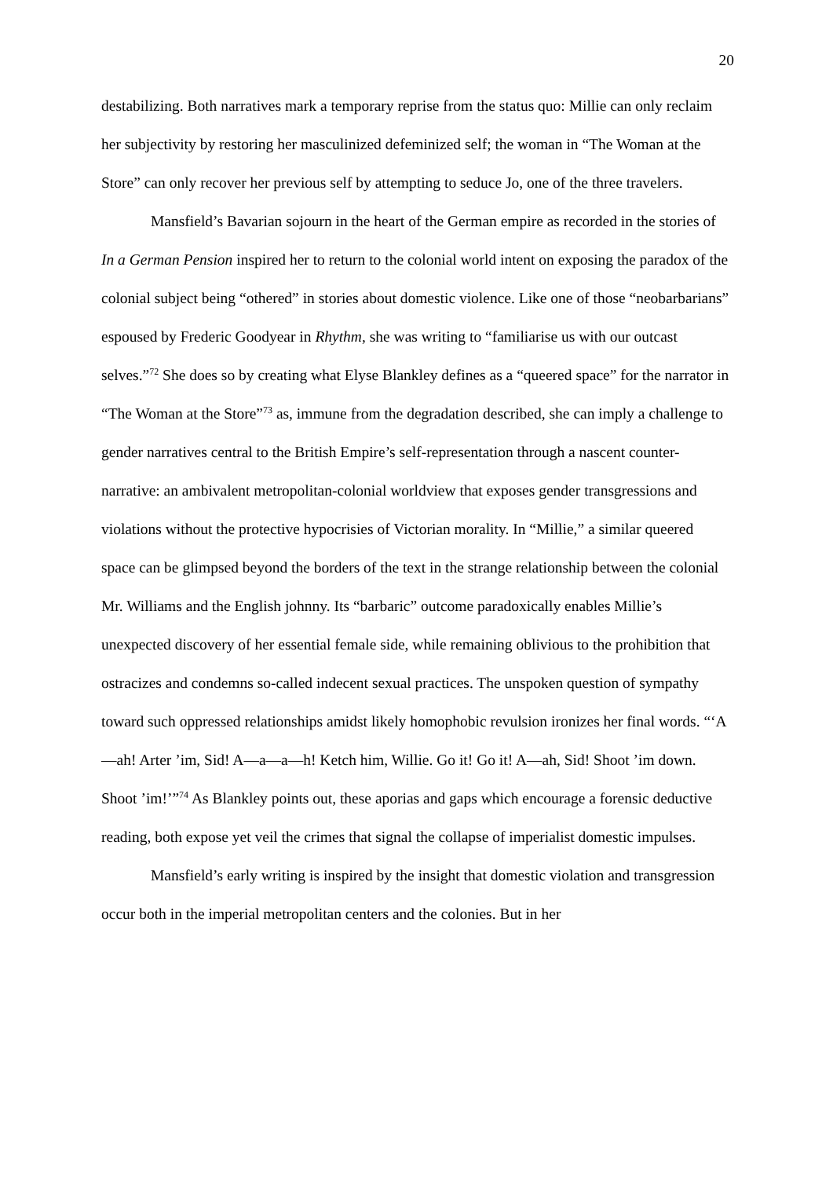20
destabilizing. Both narratives mark a temporary reprise from the status quo: Millie can only reclaim her subjectivity by restoring her masculinized defeminized self; the woman in “The Woman at the Store” can only recover her previous self by attempting to seduce Jo, one of the three travelers.
Mansfield’s Bavarian sojourn in the heart of the German empire as recorded in the stories of In a German Pension inspired her to return to the colonial world intent on exposing the paradox of the colonial subject being “othered” in stories about domestic violence. Like one of those “neobarbarians” espoused by Frederic Goodyear in Rhythm, she was writing to “familiarise us with our outcast selves.”<sup>72</sup> She does so by creating what Elyse Blankley defines as a “queered space” for the narrator in “The Woman at the Store”<sup>73</sup> as, immune from the degradation described, she can imply a challenge to gender narratives central to the British Empire’s self-representation through a nascent counter-narrative: an ambivalent metropolitan-colonial worldview that exposes gender transgressions and violations without the protective hypocrisies of Victorian morality. In “Millie,” a similar queered space can be glimpsed beyond the borders of the text in the strange relationship between the colonial Mr. Williams and the English johnny. Its “barbaric” outcome paradoxically enables Millie’s unexpected discovery of her essential female side, while remaining oblivious to the prohibition that ostracizes and condemns so-called indecent sexual practices. The unspoken question of sympathy toward such oppressed relationships amidst likely homophobic revulsion ironizes her final words. “‘A—ah! Arter ’im, Sid! A—a—a—h! Ketch him, Willie. Go it! Go it! A—ah, Sid! Shoot ’im down. Shoot ’im!’”<sup>74</sup> As Blankley points out, these aporias and gaps which encourage a forensic deductive reading, both expose yet veil the crimes that signal the collapse of imperialist domestic impulses.
Mansfield’s early writing is inspired by the insight that domestic violation and transgression occur both in the imperial metropolitan centers and the colonies. But in her